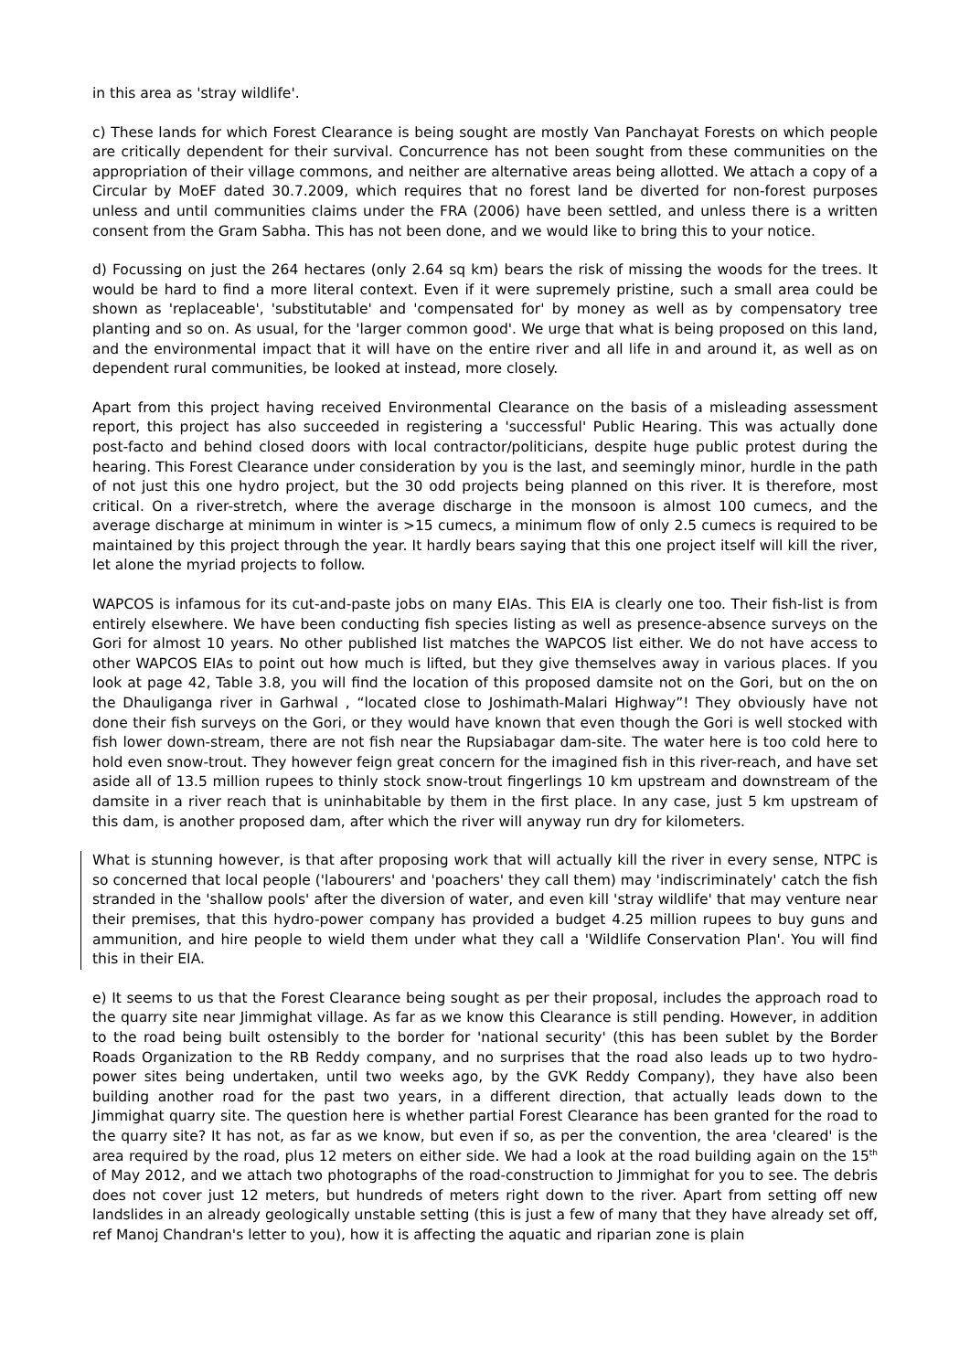in this area as 'stray wildlife'.
c) These lands for which Forest Clearance is being sought are mostly Van Panchayat Forests on which people are critically dependent for their survival. Concurrence has not been sought from these communities on the appropriation of their village commons, and neither are alternative areas being allotted. We attach a copy of a Circular by MoEF dated 30.7.2009, which requires that no forest land be diverted for non-forest purposes unless and until communities claims under the FRA (2006) have been settled, and unless there is a written consent from the Gram Sabha. This has not been done, and we would like to bring this to your notice.
d) Focussing on just the 264 hectares (only 2.64 sq km) bears the risk of missing the woods for the trees. It would be hard to find a more literal context. Even if it were supremely pristine, such a small area could be shown as 'replaceable', 'substitutable' and 'compensated for' by money as well as by compensatory tree planting and so on. As usual, for the 'larger common good'. We urge that what is being proposed on this land, and the environmental impact that it will have on the entire river and all life in and around it, as well as on dependent rural communities, be looked at instead, more closely.
Apart from this project having received Environmental Clearance on the basis of a misleading assessment report, this project has also succeeded in registering a 'successful' Public Hearing. This was actually done post-facto and behind closed doors with local contractor/politicians, despite huge public protest during the hearing. This Forest Clearance under consideration by you is the last, and seemingly minor, hurdle in the path of not just this one hydro project, but the 30 odd projects being planned on this river. It is therefore, most critical. On a river-stretch, where the average discharge in the monsoon is almost 100 cumecs, and the average discharge at minimum in winter is >15 cumecs, a minimum flow of only 2.5 cumecs is required to be maintained by this project through the year. It hardly bears saying that this one project itself will kill the river, let alone the myriad projects to follow.
WAPCOS is infamous for its cut-and-paste jobs on many EIAs. This EIA is clearly one too. Their fish-list is from entirely elsewhere. We have been conducting fish species listing as well as presence-absence surveys on the Gori for almost 10 years. No other published list matches the WAPCOS list either. We do not have access to other WAPCOS EIAs to point out how much is lifted, but they give themselves away in various places. If you look at page 42, Table 3.8, you will find the location of this proposed damsite not on the Gori, but on the on the Dhauliganga river in Garhwal , “located close to Joshimath-Malari Highway”! They obviously have not done their fish surveys on the Gori, or they would have known that even though the Gori is well stocked with fish lower down-stream, there are not fish near the Rupsiabagar dam-site. The water here is too cold here to hold even snow-trout. They however feign great concern for the imagined fish in this river-reach, and have set aside all of 13.5 million rupees to thinly stock snow-trout fingerlings 10 km upstream and downstream of the damsite in a river reach that is uninhabitable by them in the first place. In any case, just 5 km upstream of this dam, is another proposed dam, after which the river will anyway run dry for kilometers.
What is stunning however, is that after proposing work that will actually kill the river in every sense, NTPC is so concerned that local people ('labourers' and 'poachers' they call them) may 'indiscriminately' catch the fish stranded in the 'shallow pools' after the diversion of water, and even kill 'stray wildlife' that may venture near their premises, that this hydro-power company has provided a budget 4.25 million rupees to buy guns and ammunition, and hire people to wield them under what they call a 'Wildlife Conservation Plan'. You will find this in their EIA.
e) It seems to us that the Forest Clearance being sought as per their proposal, includes the approach road to the quarry site near Jimmighat village. As far as we know this Clearance is still pending. However, in addition to the road being built ostensibly to the border for 'national security' (this has been sublet by the Border Roads Organization to the RB Reddy company, and no surprises that the road also leads up to two hydro-power sites being undertaken, until two weeks ago, by the GVK Reddy Company), they have also been building another road for the past two years, in a different direction, that actually leads down to the Jimmighat quarry site. The question here is whether partial Forest Clearance has been granted for the road to the quarry site? It has not, as far as we know, but even if so, as per the convention, the area 'cleared' is the area required by the road, plus 12 meters on either side. We had a look at the road building again on the 15<sup>th</sup> of May 2012, and we attach two photographs of the road-construction to Jimmighat for you to see. The debris does not cover just 12 meters, but hundreds of meters right down to the river. Apart from setting off new landslides in an already geologically unstable setting (this is just a few of many that they have already set off, ref Manoj Chandran's letter to you), how it is affecting the aquatic and riparian zone is plain